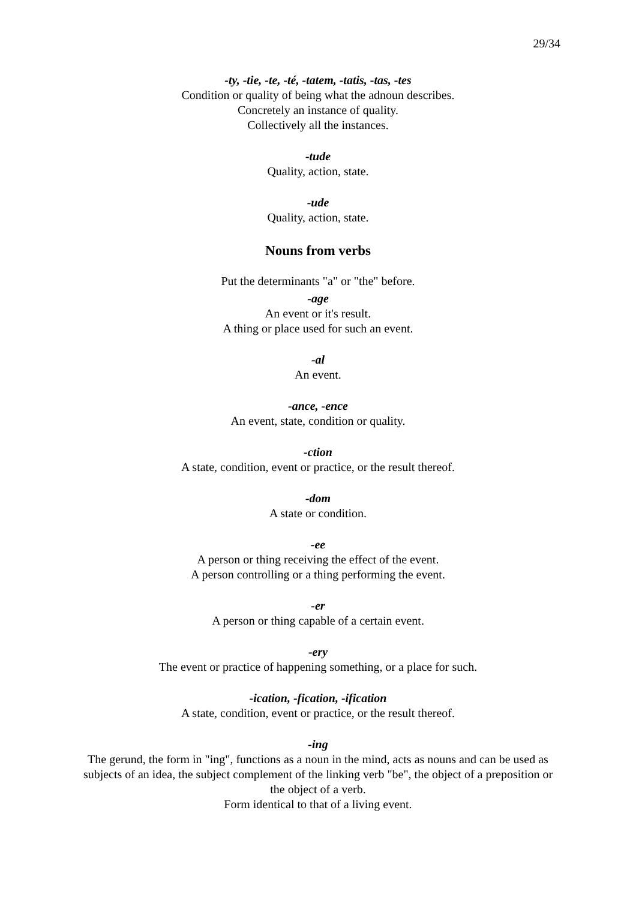29/34
-ty, -tie, -te, -té, -tatem, -tatis, -tas, -tes
Condition or quality of being what the adnoun describes.
Concretely an instance of quality.
Collectively all the instances.
-tude
Quality, action, state.
-ude
Quality, action, state.
Nouns from verbs
Put the determinants "a" or "the" before.
-age
An event or it's result.
A thing or place used for such an event.
-al
An event.
-ance, -ence
An event, state, condition or quality.
-ction
A state, condition, event or practice, or the result thereof.
-dom
A state or condition.
-ee
A person or thing receiving the effect of the event.
A person controlling or a thing performing the event.
-er
A person or thing capable of a certain event.
-ery
The event or practice of happening something, or a place for such.
-ication, -fication, -ification
A state, condition, event or practice, or the result thereof.
-ing
The gerund, the form in "ing", functions as a noun in the mind, acts as nouns and can be used as subjects of an idea, the subject complement of the linking verb "be", the object of a preposition or the object of a verb.
Form identical to that of a living event.